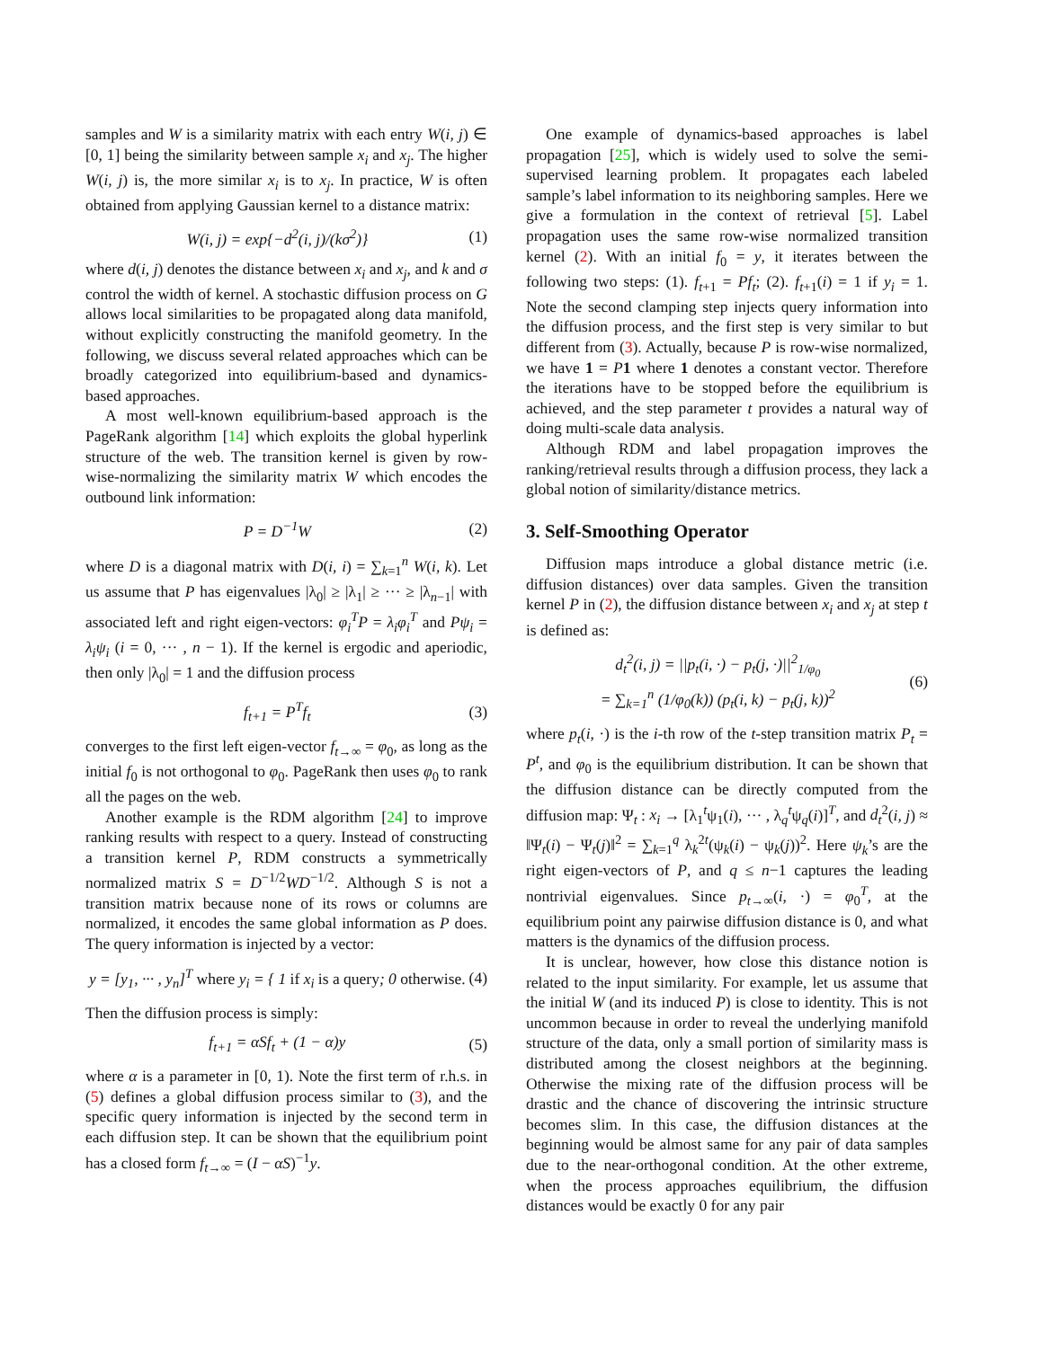samples and W is a similarity matrix with each entry W(i, j) ∈ [0, 1] being the similarity between sample x<sub>i</sub> and x<sub>j</sub>. The higher W(i, j) is, the more similar x<sub>i</sub> is to x<sub>j</sub>. In practice, W is often obtained from applying Gaussian kernel to a distance matrix:
W(i, j) = exp{−d<sup>2</sup>(i, j)/(kσ<sup>2</sup>)} (1)
where d(i, j) denotes the distance between x<sub>i</sub> and x<sub>j</sub>, and k and σ control the width of kernel. A stochastic diffusion process on G allows local similarities to be propagated along data manifold, without explicitly constructing the manifold geometry. In the following, we discuss several related approaches which can be broadly categorized into equilibrium-based and dynamics-based approaches.
A most well-known equilibrium-based approach is the PageRank algorithm [14] which exploits the global hyperlink structure of the web. The transition kernel is given by row-wise-normalizing the similarity matrix W which encodes the outbound link information:
P = D<sup>−1</sup>W (2)
where D is a diagonal matrix with D(i, i) = ∑<sub>k=1</sub><sup>n</sup> W(i, k). Let us assume that P has eigenvalues |λ<sub>0</sub>| ≥ |λ<sub>1</sub>| ≥ ··· ≥ |λ<sub>n−1</sub>| with associated left and right eigen-vectors: φ<sub>i</sub><sup>T</sup>P = λ<sub>i</sub>φ<sub>i</sub><sup>T</sup> and Pψ<sub>i</sub> = λ<sub>i</sub>ψ<sub>i</sub> (i = 0, ··· , n − 1). If the kernel is ergodic and aperiodic, then only |λ<sub>0</sub>| = 1 and the diffusion process
f<sub>t+1</sub> = P<sup>T</sup>f<sub>t</sub> (3)
converges to the first left eigen-vector f<sub>t→∞</sub> = φ<sub>0</sub>, as long as the initial f<sub>0</sub> is not orthogonal to φ<sub>0</sub>. PageRank then uses φ<sub>0</sub> to rank all the pages on the web.
Another example is the RDM algorithm [24] to improve ranking results with respect to a query. Instead of constructing a transition kernel P, RDM constructs a symmetrically normalized matrix S = D<sup>−1/2</sup>WD<sup>−1/2</sup>. Although S is not a transition matrix because none of its rows or columns are normalized, it encodes the same global information as P does. The query information is injected by a vector:
y = [y<sub>1</sub>, ··· , y<sub>n</sub>]<sup>T</sup> where y<sub>i</sub> = { 1 if x<sub>i</sub> is a query; 0 otherwise. (4)
Then the diffusion process is simply:
f<sub>t+1</sub> = αSf<sub>t</sub> + (1 − α)y (5)
where α is a parameter in [0, 1). Note the first term of r.h.s. in (5) defines a global diffusion process similar to (3), and the specific query information is injected by the second term in each diffusion step. It can be shown that the equilibrium point has a closed form f<sub>t→∞</sub> = (I − αS)<sup>−1</sup>y.
One example of dynamics-based approaches is label propagation [25], which is widely used to solve the semi-supervised learning problem. It propagates each labeled sample’s label information to its neighboring samples. Here we give a formulation in the context of retrieval [5]. Label propagation uses the same row-wise normalized transition kernel (2). With an initial f<sub>0</sub> = y, it iterates between the following two steps: (1). f<sub>t+1</sub> = Pf<sub>t</sub>; (2). f<sub>t+1</sub>(i) = 1 if y<sub>i</sub> = 1. Note the second clamping step injects query information into the diffusion process, and the first step is very similar to but different from (3). Actually, because P is row-wise normalized, we have 1 = P 1 where 1 denotes a constant vector. Therefore the iterations have to be stopped before the equilibrium is achieved, and the step parameter t provides a natural way of doing multi-scale data analysis.
Although RDM and label propagation improves the ranking/retrieval results through a diffusion process, they lack a global notion of similarity/distance metrics.
3. Self-Smoothing Operator
Diffusion maps introduce a global distance metric (i.e. diffusion distances) over data samples. Given the transition kernel P in (2), the diffusion distance between x<sub>i</sub> and x<sub>j</sub> at step t is defined as:
d<sub>t</sub><sup>2</sup>(i, j) = ||p<sub>t</sub>(i, ·) − p<sub>t</sub>(j, ·)||<sup>2</sup><sub>1/φ<sub>0</sub></sub>
= ∑<sub>k=1</sub><sup>n</sup> (1/φ<sub>0</sub>(k)) (p<sub>t</sub>(i, k) − p<sub>t</sub>(j, k))<sup>2</sup> (6)
where p<sub>t</sub>(i, ·) is the i-th row of the t-step transition matrix P<sub>t</sub> = P<sup>t</sup>, and φ<sub>0</sub> is the equilibrium distribution. It can be shown that the diffusion distance can be directly computed from the diffusion map: Ψ<sub>t</sub> : x<sub>i</sub> → [λ<sub>1</sub><sup>t</sup>ψ<sub>1</sub>(i), ··· , λ<sub>q</sub><sup>t</sup>ψ<sub>q</sub>(i)]<sup>T</sup>, and d<sub>t</sub><sup>2</sup>(i, j) ≈ ‖Ψ<sub>t</sub>(i) − Ψ<sub>t</sub>(j)‖<sup>2</sup> = ∑<sub>k=1</sub><sup>q</sup> λ<sub>k</sub><sup>2t</sup>(ψ<sub>k</sub>(i) − ψ<sub>k</sub>(j))<sup>2</sup>. Here ψ<sub>k</sub>’s are the right eigen-vectors of P, and q ≤ n−1 captures the leading nontrivial eigenvalues. Since p<sub>t→∞</sub>(i, ·) = φ<sub>0</sub><sup>T</sup>, at the equilibrium point any pairwise diffusion distance is 0, and what matters is the dynamics of the diffusion process.
It is unclear, however, how close this distance notion is related to the input similarity. For example, let us assume that the initial W (and its induced P) is close to identity. This is not uncommon because in order to reveal the underlying manifold structure of the data, only a small portion of similarity mass is distributed among the closest neighbors at the beginning. Otherwise the mixing rate of the diffusion process will be drastic and the chance of discovering the intrinsic structure becomes slim. In this case, the diffusion distances at the beginning would be almost same for any pair of data samples due to the near-orthogonal condition. At the other extreme, when the process approaches equilibrium, the diffusion distances would be exactly 0 for any pair